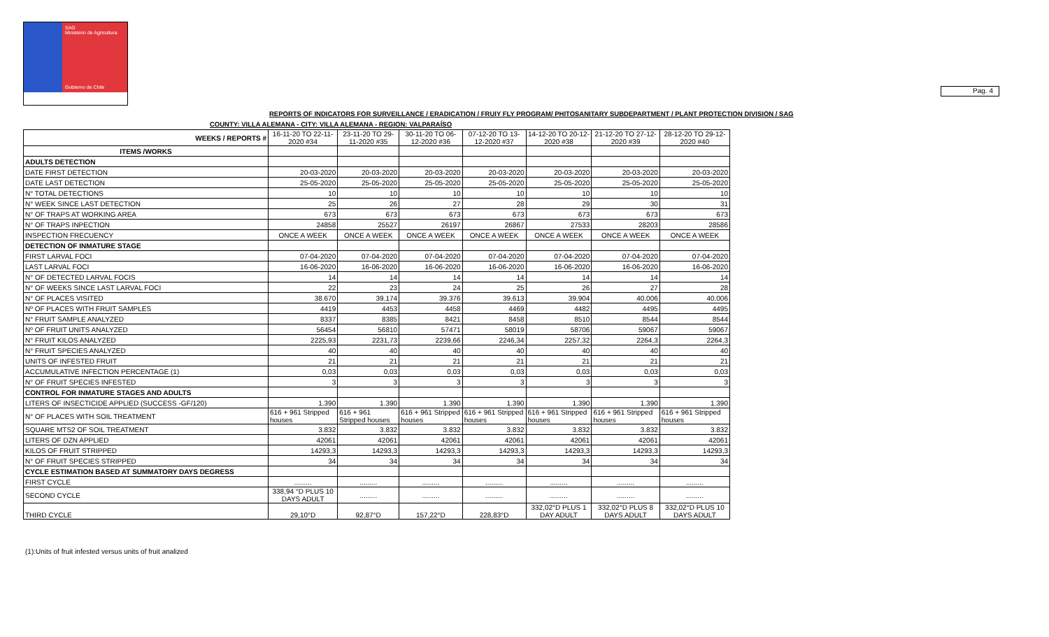SAG
Ministerio de Agricultura
Gobierno de Chile
Pag. 4
REPORTS OF INDICATORS FOR SURVEILLANCE / ERADICATION / FRUIY FLY PROGRAM/ PHITOSANITARY SUBDEPARTMENT / PLANT PROTECTION DIVISION / SAG
COUNTY: VILLA ALEMANA - CITY: VILLA ALEMANA - REGION: VALPARAÍSO
| WEEKS / REPORTS # | 16-11-20 TO 22-11-2020 #34 | 23-11-20 TO 29-11-2020 #35 | 30-11-20 TO 06-12-2020 #36 | 07-12-20 TO 13-12-2020 #37 | 14-12-20 TO 20-12-2020 #38 | 21-12-20 TO 27-12-2020 #39 | 28-12-20 TO 29-12-2020 #40 |
| --- | --- | --- | --- | --- | --- | --- | --- |
| ITEMS /WORKS | | | | | | | |
| ADULTS DETECTION | | | | | | | |
| DATE FIRST DETECTION | 20-03-2020 | 20-03-2020 | 20-03-2020 | 20-03-2020 | 20-03-2020 | 20-03-2020 | 20-03-2020 |
| DATE LAST DETECTION | 25-05-2020 | 25-05-2020 | 25-05-2020 | 25-05-2020 | 25-05-2020 | 25-05-2020 | 25-05-2020 |
| N° TOTAL DETECTIONS | 10 | 10 | 10 | 10 | 10 | 10 | 10 |
| N° WEEK SINCE LAST DETECTION | 25 | 26 | 27 | 28 | 29 | 30 | 31 |
| N° OF TRAPS AT WORKING AREA | 673 | 673 | 673 | 673 | 673 | 673 | 673 |
| N° OF TRAPS INPECTION | 24858 | 25527 | 26197 | 26867 | 27533 | 28203 | 28586 |
| INSPECTION FRECUENCY | ONCE A WEEK | ONCE A WEEK | ONCE A WEEK | ONCE A WEEK | ONCE A WEEK | ONCE A WEEK | ONCE A WEEK |
| DETECTION OF INMATURE STAGE | | | | | | | |
| FIRST LARVAL FOCI | 07-04-2020 | 07-04-2020 | 07-04-2020 | 07-04-2020 | 07-04-2020 | 07-04-2020 | 07-04-2020 |
| LAST LARVAL FOCI | 16-06-2020 | 16-06-2020 | 16-06-2020 | 16-06-2020 | 16-06-2020 | 16-06-2020 | 16-06-2020 |
| N° OF DETECTED LARVAL FOCIS | 14 | 14 | 14 | 14 | 14 | 14 | 14 |
| N° OF WEEKS SINCE LAST LARVAL FOCI | 22 | 23 | 24 | 25 | 26 | 27 | 28 |
| N° OF PLACES VISITED | 38.670 | 39.174 | 39.376 | 39.613 | 39.904 | 40.006 | 40.006 |
| Nº OF PLACES WITH FRUIT SAMPLES | 4419 | 4453 | 4458 | 4469 | 4482 | 4495 | 4495 |
| N° FRUIT SAMPLE ANALYZED | 8337 | 8385 | 8421 | 8458 | 8510 | 8544 | 8544 |
| Nº OF FRUIT UNITS ANALYZED | 56454 | 56810 | 57471 | 58019 | 58706 | 59067 | 59067 |
| N° FRUIT KILOS ANALYZED | 2225,93 | 2231,73 | 2239,66 | 2246,34 | 2257,32 | 2264,3 | 2264,3 |
| N° FRUIT SPECIES ANALYZED | 40 | 40 | 40 | 40 | 40 | 40 | 40 |
| UNITS OF INFESTED FRUIT | 21 | 21 | 21 | 21 | 21 | 21 | 21 |
| ACCUMULATIVE INFECTION PERCENTAGE (1) | 0,03 | 0,03 | 0,03 | 0,03 | 0,03 | 0,03 | 0,03 |
| N° OF FRUIT SPECIES INFESTED | 3 | 3 | 3 | 3 | 3 | 3 | 3 |
| CONTROL FOR INMATURE STAGES AND ADULTS | | | | | | | |
| LITERS OF INSECTICIDE APPLIED (SUCCESS -GF/120) | 1.390 | 1.390 | 1.390 | 1.390 | 1.390 | 1.390 | 1.390 |
| N° OF PLACES WITH SOIL TREATMENT | 616 + 961 Stripped houses | 616 + 961 Stripped houses | 616 + 961 Stripped houses | 616 + 961 Stripped houses | 616 + 961 Stripped houses | 616 + 961 Stripped houses | 616 + 961 Stripped houses |
| SQUARE MTS2 OF SOIL TREATMENT | 3.832 | 3.832 | 3.832 | 3.832 | 3.832 | 3.832 | 3.832 |
| LITERS OF DZN APPLIED | 42061 | 42061 | 42061 | 42061 | 42061 | 42061 | 42061 |
| KILOS OF FRUIT STRIPPED | 14293,3 | 14293,3 | 14293,3 | 14293,3 | 14293,3 | 14293,3 | 14293,3 |
| N° OF FRUIT SPECIES STRIPPED | 34 | 34 | 34 | 34 | 34 | 34 | 34 |
| CYCLE ESTIMATION BASED AT SUMMATORY DAYS DEGRESS | | | | | | | |
| FIRST CYCLE | ......... | ......... | ......... | ......... | ......... | ......... | ......... |
| SECOND CYCLE | 338,94 °D PLUS 10 DAYS ADULT | ......... | ......... | ......... | ......... | ......... | ......... |
| THIRD CYCLE | 29,10°D | 92,87°D | 157,22°D | 228,83°D | 332,02°D PLUS 1 DAY ADULT | 332,02°D PLUS 8 DAYS ADULT | 332,02°D PLUS 10 DAYS ADULT |
(1):Units of fruit infested versus units of fruit analized